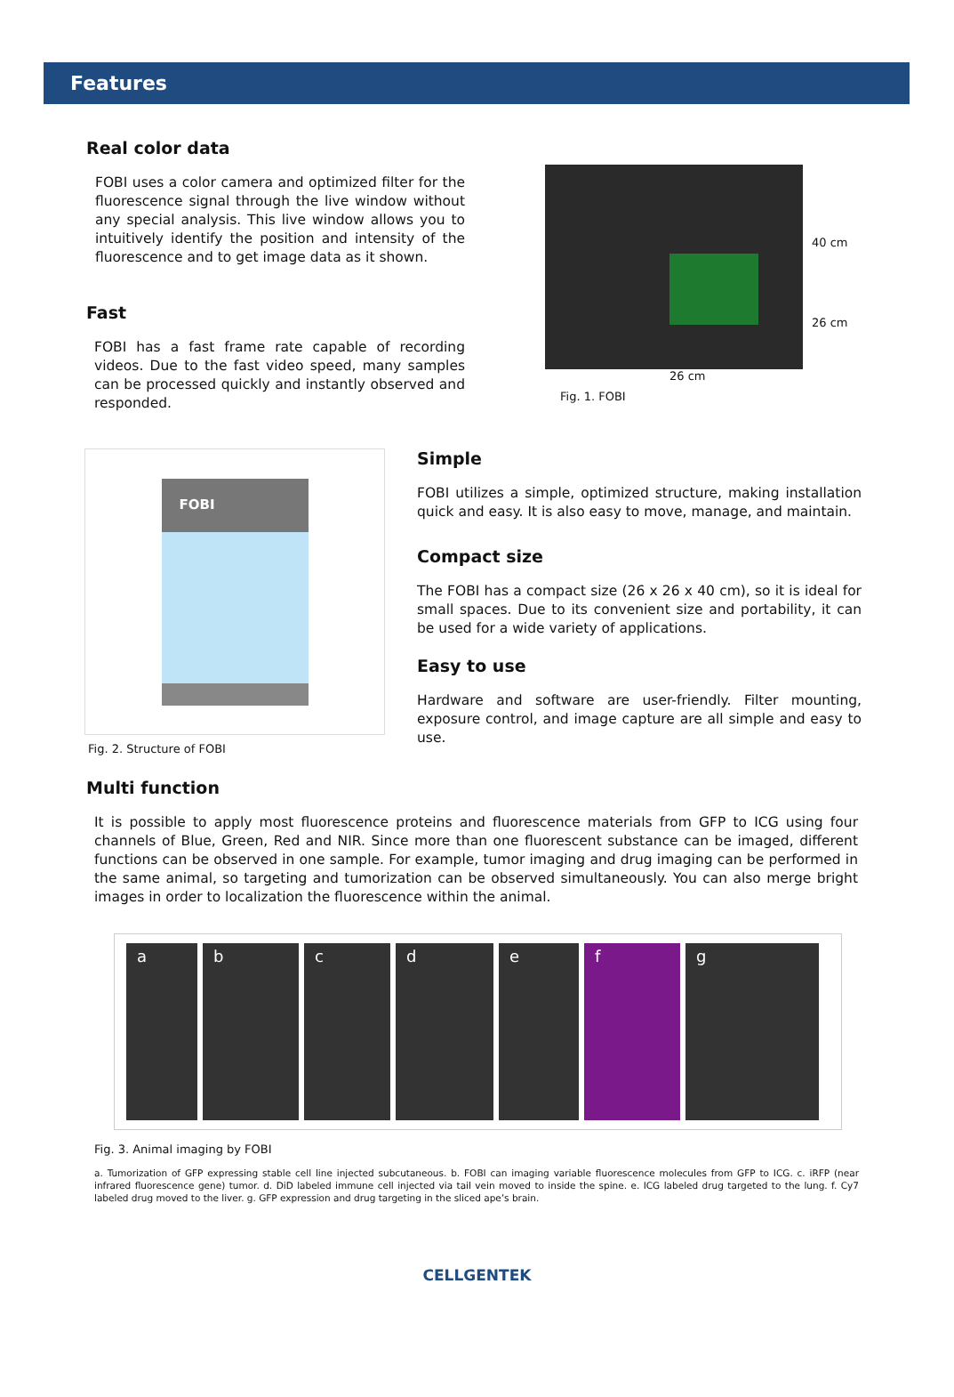Features
Real color data
FOBI uses a color camera and optimized filter for the fluorescence signal through the live window without any special analysis. This live window allows you to intuitively identify the position and intensity of the fluorescence and to get image data as it shown.
Fast
FOBI has a fast frame rate capable of recording videos. Due to the fast video speed, many samples can be processed quickly and instantly observed and responded.
40 cm
26 cm
26 cm
Fig. 1. FOBI
FOBI
Fig. 2. Structure of FOBI
Simple
FOBI utilizes a simple, optimized structure, making installation quick and easy. It is also easy to move, manage, and maintain.
Compact size
The FOBI has a compact size (26 x 26 x 40 cm), so it is ideal for small spaces. Due to its convenient size and portability, it can be used for a wide variety of applications.
Easy to use
Hardware and software are user-friendly. Filter mounting, exposure control, and image capture are all simple and easy to use.
Multi function
It is possible to apply most fluorescence proteins and fluorescence materials from GFP to ICG using four channels of Blue, Green, Red and NIR. Since more than one fluorescent substance can be imaged, different functions can be observed in one sample. For example, tumor imaging and drug imaging can be performed in the same animal, so targeting and tumorization can be observed simultaneously. You can also merge bright images in order to localization the fluorescence within the animal.
a b c d e f g
Fig. 3. Animal imaging by FOBI
a. Tumorization of GFP expressing stable cell line injected subcutaneous. b. FOBI can imaging variable fluorescence molecules from GFP to ICG. c. iRFP (near infrared fluorescence gene) tumor. d. DiD labeled immune cell injected via tail vein moved to inside the spine. e. ICG labeled drug targeted to the lung. f. Cy7 labeled drug moved to the liver. g. GFP expression and drug targeting in the sliced ape’s brain.
CELLGENTEK